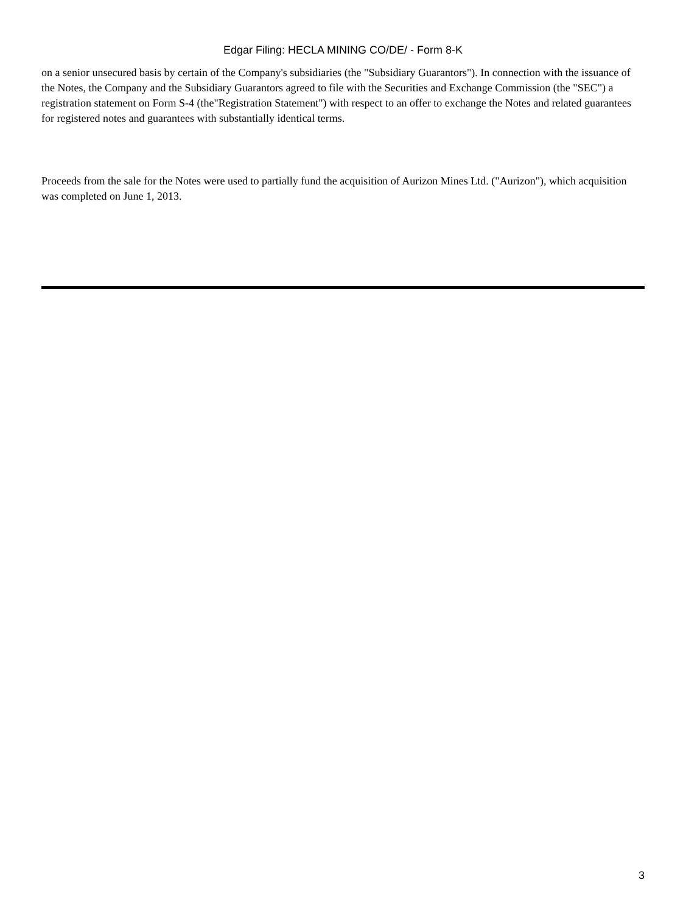Edgar Filing: HECLA MINING CO/DE/ - Form 8-K
on a senior unsecured basis by certain of the Company's subsidiaries (the "Subsidiary Guarantors"). In connection with the issuance of the Notes, the Company and the Subsidiary Guarantors agreed to file with the Securities and Exchange Commission (the "SEC") a registration statement on Form S-4 (the"Registration Statement") with respect to an offer to exchange the Notes and related guarantees for registered notes and guarantees with substantially identical terms.
Proceeds from the sale for the Notes were used to partially fund the acquisition of Aurizon Mines Ltd. ("Aurizon"), which acquisition was completed on June 1, 2013.
3